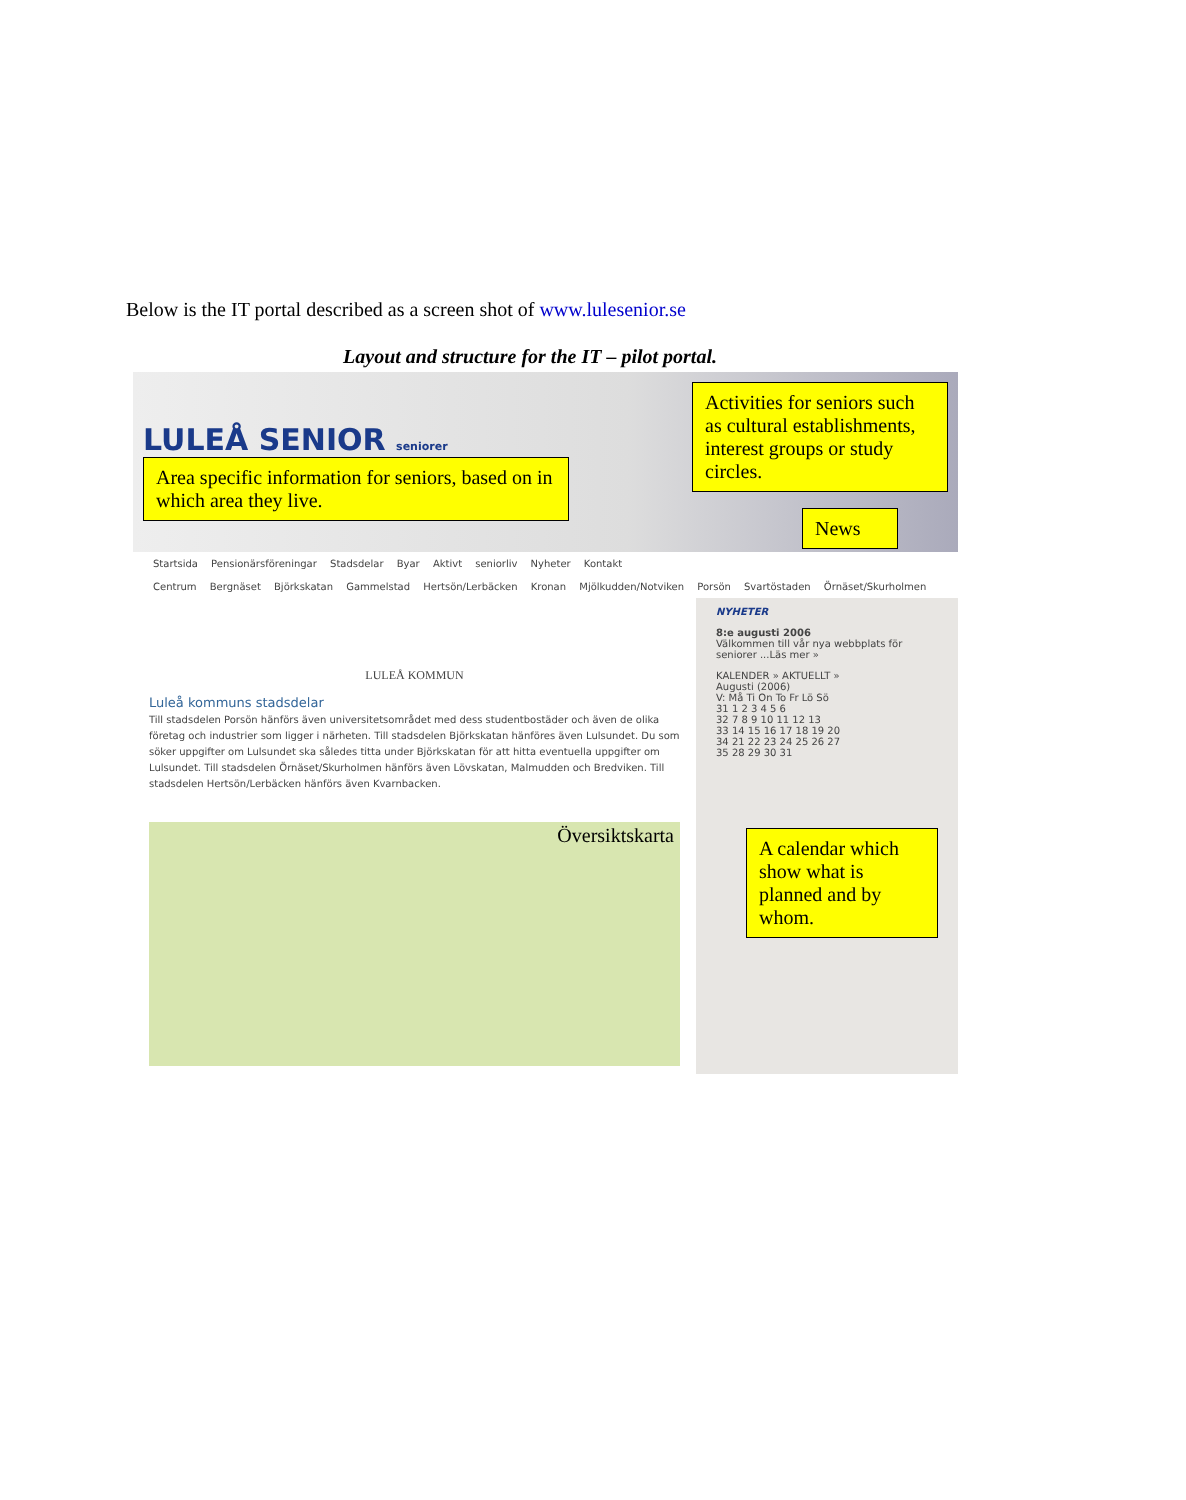Below is the IT portal described as a screen shot of www.lulesenior.se
Layout and structure for the IT – pilot portal.
LULEÅ SENIOR seniorer
Area specific information for seniors, based on in which area they live.
Activities for seniors such as cultural establishments, interest groups or study circles.
News
Startsida Pensionärsföreningar Stadsdelar Byar Aktivt seniorliv Nyheter Kontakt
Centrum Bergnäset Björkskatan Gammelstad Hertsön/Lerbäcken Kronan Mjölkudden/Notviken Porsön Svartöstaden Örnäset/Skurholmen
LULEÅ KOMMUN
Luleå kommuns stadsdelar
Till stadsdelen Porsön hänförs även universitetsområdet med dess studentbostäder och även de olika företag och industrier som ligger i närheten. Till stadsdelen Björkskatan hänföres även Lulsundet. Du som söker uppgifter om Lulsundet ska således titta under Björkskatan för att hitta eventuella uppgifter om Lulsundet. Till stadsdelen Örnäset/Skurholmen hänförs även Lövskatan, Malmudden och Bredviken. Till stadsdelen Hertsön/Lerbäcken hänförs även Kvarnbacken.
Översiktskarta
NYHETER
8:e augusti 2006
Välkommen till vår nya webbplats för seniorer ...Läs mer »
KALENDER » AKTUELLT »
Augusti (2006)
V: Må Ti On To Fr Lö Sö
31 1 2 3 4 5 6
32 7 8 9 10 11 12 13
33 14 15 16 17 18 19 20
34 21 22 23 24 25 26 27
35 28 29 30 31
A calendar which show what is planned and by whom.